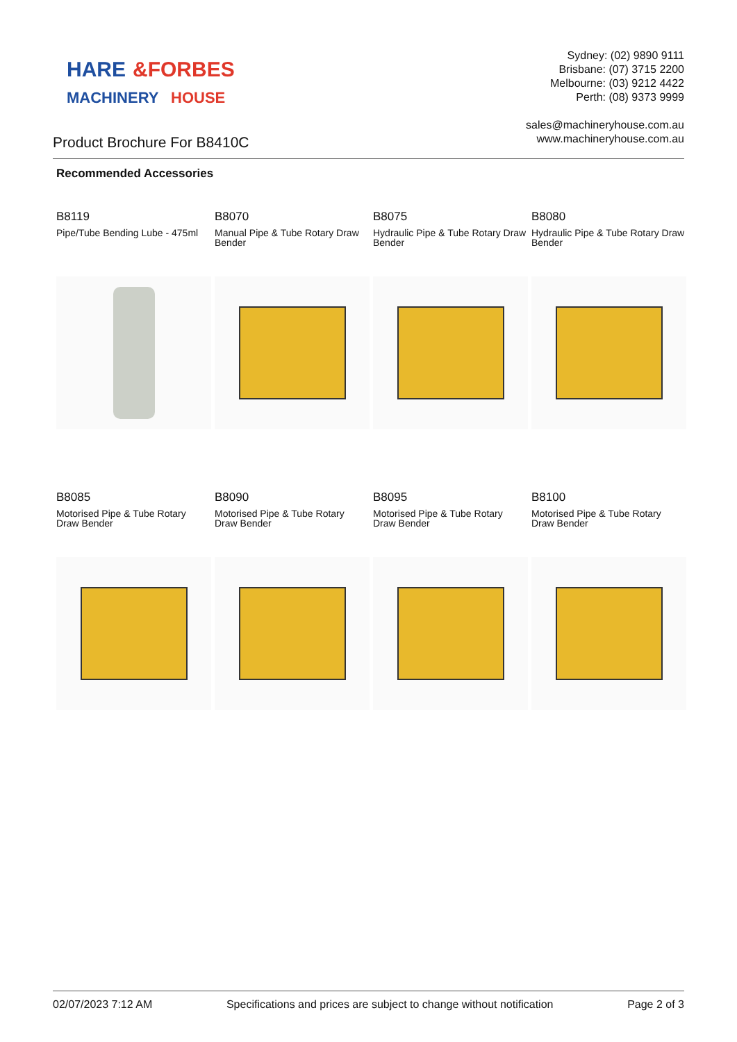HARE
&FORBES
MACHINERY
HOUSE
Sydney: (02) 9890 9111
Brisbane: (07) 3715 2200
Melbourne: (03) 9212 4422
Perth: (08) 9373 9999
sales@machineryhouse.com.au
www.machineryhouse.com.au
Product Brochure For B8410C
Recommended Accessories
B8119
Pipe/Tube Bending Lube - 475ml
B8070
Manual Pipe & Tube Rotary Draw Bender
B8075
Hydraulic Pipe & Tube Rotary Draw Bender
B8080
Hydraulic Pipe & Tube Rotary Draw Bender
B8085
Motorised Pipe & Tube Rotary Draw Bender
B8090
Motorised Pipe & Tube Rotary Draw Bender
B8095
Motorised Pipe & Tube Rotary Draw Bender
B8100
Motorised Pipe & Tube Rotary Draw Bender
02/07/2023 7:12 AM Specifications and prices are subject to change without notification Page 2 of 3